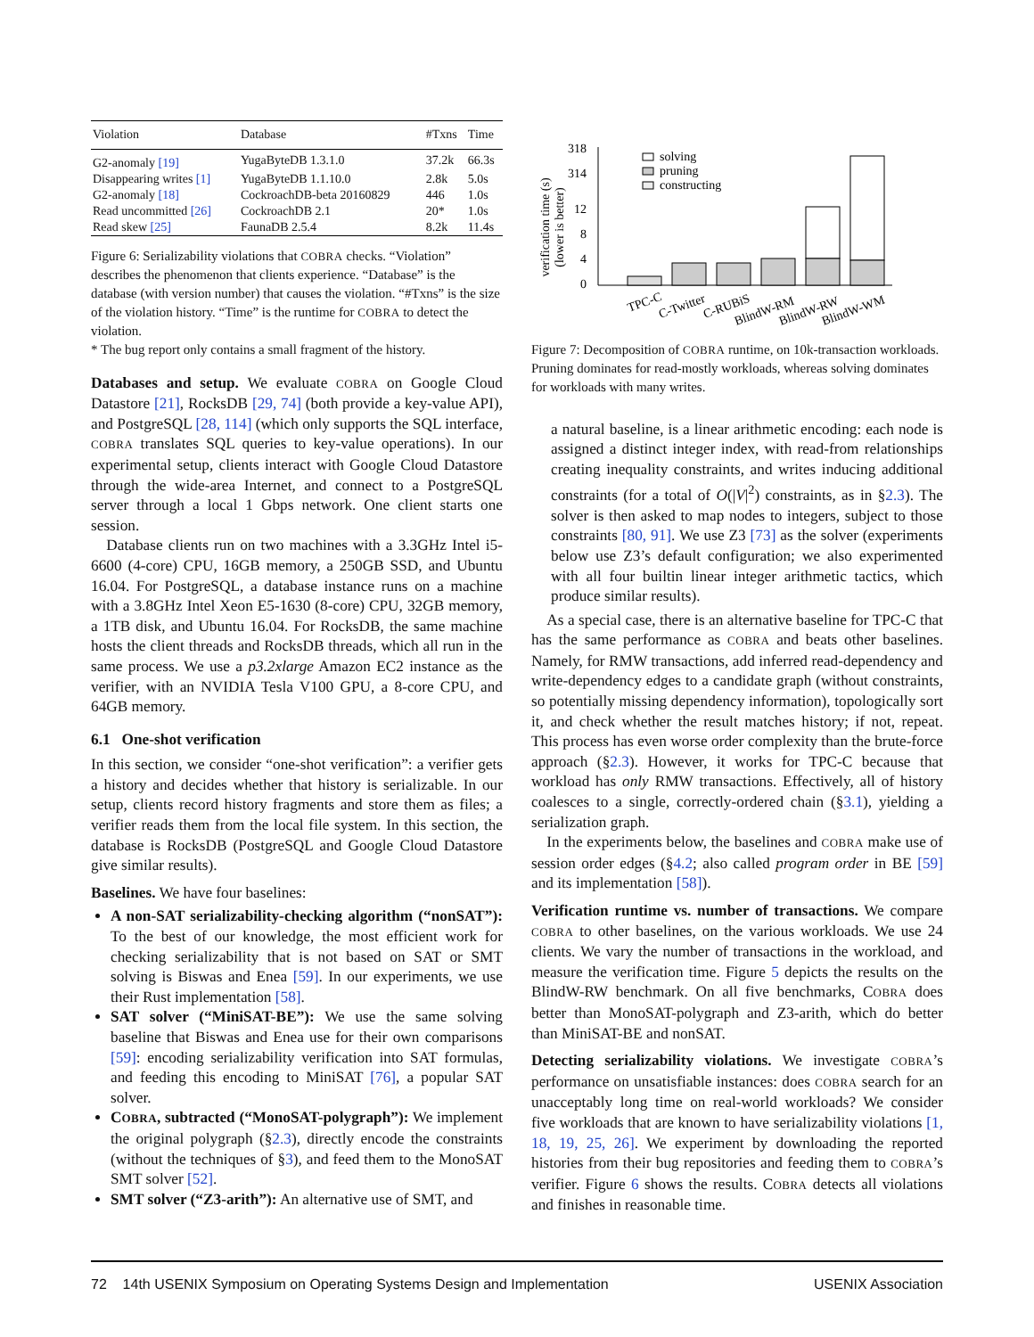| Violation | Database | #Txns | Time |
| --- | --- | --- | --- |
| G2-anomaly [19] | YugaByteDB 1.3.1.0 | 37.2k | 66.3s |
| Disappearing writes [1] | YugaByteDB 1.1.10.0 | 2.8k | 5.0s |
| G2-anomaly [18] | CockroachDB-beta 20160829 | 446 | 1.0s |
| Read uncommitted [26] | CockroachDB 2.1 | 20* | 1.0s |
| Read skew [25] | FaunaDB 2.5.4 | 8.2k | 11.4s |
Figure 6: Serializability violations that COBRA checks. “Violation” describes the phenomenon that clients experience. “Database” is the database (with version number) that causes the violation. “#Txns” is the size of the violation history. “Time” is the runtime for COBRA to detect the violation.
* The bug report only contains a small fragment of the history.
Databases and setup. We evaluate COBRA on Google Cloud Datastore [21], RocksDB [29, 74] (both provide a key-value API), and PostgreSQL [28, 114] (which only supports the SQL interface, COBRA translates SQL queries to key-value operations). In our experimental setup, clients interact with Google Cloud Datastore through the wide-area Internet, and connect to a PostgreSQL server through a local 1 Gbps network. One client starts one session.
Database clients run on two machines with a 3.3GHz Intel i5-6600 (4-core) CPU, 16GB memory, a 250GB SSD, and Ubuntu 16.04. For PostgreSQL, a database instance runs on a machine with a 3.8GHz Intel Xeon E5-1630 (8-core) CPU, 32GB memory, a 1TB disk, and Ubuntu 16.04. For RocksDB, the same machine hosts the client threads and RocksDB threads, which all run in the same process. We use a p3.2xlarge Amazon EC2 instance as the verifier, with an NVIDIA Tesla V100 GPU, a 8-core CPU, and 64GB memory.
6.1 One-shot verification
In this section, we consider “one-shot verification”: a verifier gets a history and decides whether that history is serializable. In our setup, clients record history fragments and store them as files; a verifier reads them from the local file system. In this section, the database is RocksDB (PostgreSQL and Google Cloud Datastore give similar results).
Baselines. We have four baselines:
A non-SAT serializability-checking algorithm (“nonSAT”): To the best of our knowledge, the most efficient work for checking serializability that is not based on SAT or SMT solving is Biswas and Enea [59]. In our experiments, we use their Rust implementation [58].
SAT solver (“MiniSAT-BE”): We use the same solving baseline that Biswas and Enea use for their own comparisons [59]: encoding serializability verification into SAT formulas, and feeding this encoding to MiniSAT [76], a popular SAT solver.
COBRA, subtracted (“MonoSAT-polygraph”): We implement the original polygraph (§2.3), directly encode the constraints (without the techniques of §3), and feed them to the MonoSAT SMT solver [52].
SMT solver (“Z3-arith”): An alternative use of SMT, and
verification time (s)
(lower is better)
318
314
12
8
4
0
solving
pruning
constructing
TPC-C
C-Twitter
C-RUBiS
BlindW-RM
BlindW-RW
BlindW-WM
Figure 7: Decomposition of COBRA runtime, on 10k-transaction workloads. Pruning dominates for read-mostly workloads, whereas solving dominates for workloads with many writes.
a natural baseline, is a linear arithmetic encoding: each node is assigned a distinct integer index, with read-from relationships creating inequality constraints, and writes inducing additional constraints (for a total of O(|V|<sup>2</sup>) constraints, as in §2.3). The solver is then asked to map nodes to integers, subject to those constraints [80, 91]. We use Z3 [73] as the solver (experiments below use Z3’s default configuration; we also experimented with all four builtin linear integer arithmetic tactics, which produce similar results).
As a special case, there is an alternative baseline for TPC-C that has the same performance as COBRA and beats other baselines. Namely, for RMW transactions, add inferred read-dependency and write-dependency edges to a candidate graph (without constraints, so potentially missing dependency information), topologically sort it, and check whether the result matches history; if not, repeat. This process has even worse order complexity than the brute-force approach (§2.3). However, it works for TPC-C because that workload has only RMW transactions. Effectively, all of history coalesces to a single, correctly-ordered chain (§3.1), yielding a serialization graph.
In the experiments below, the baselines and COBRA make use of session order edges (§4.2; also called program order in BE [59] and its implementation [58]).
Verification runtime vs. number of transactions. We compare COBRA to other baselines, on the various workloads. We use 24 clients. We vary the number of transactions in the workload, and measure the verification time. Figure 5 depicts the results on the BlindW-RW benchmark. On all five benchmarks, COBRA does better than MonoSAT-polygraph and Z3-arith, which do better than MiniSAT-BE and nonSAT.
Detecting serializability violations. We investigate COBRA’s performance on unsatisfiable instances: does COBRA search for an unacceptably long time on real-world workloads? We consider five workloads that are known to have serializability violations [1, 18, 19, 25, 26]. We experiment by downloading the reported histories from their bug repositories and feeding them to COBRA’s verifier. Figure 6 shows the results. COBRA detects all violations and finishes in reasonable time.
72 14th USENIX Symposium on Operating Systems Design and Implementation USENIX Association